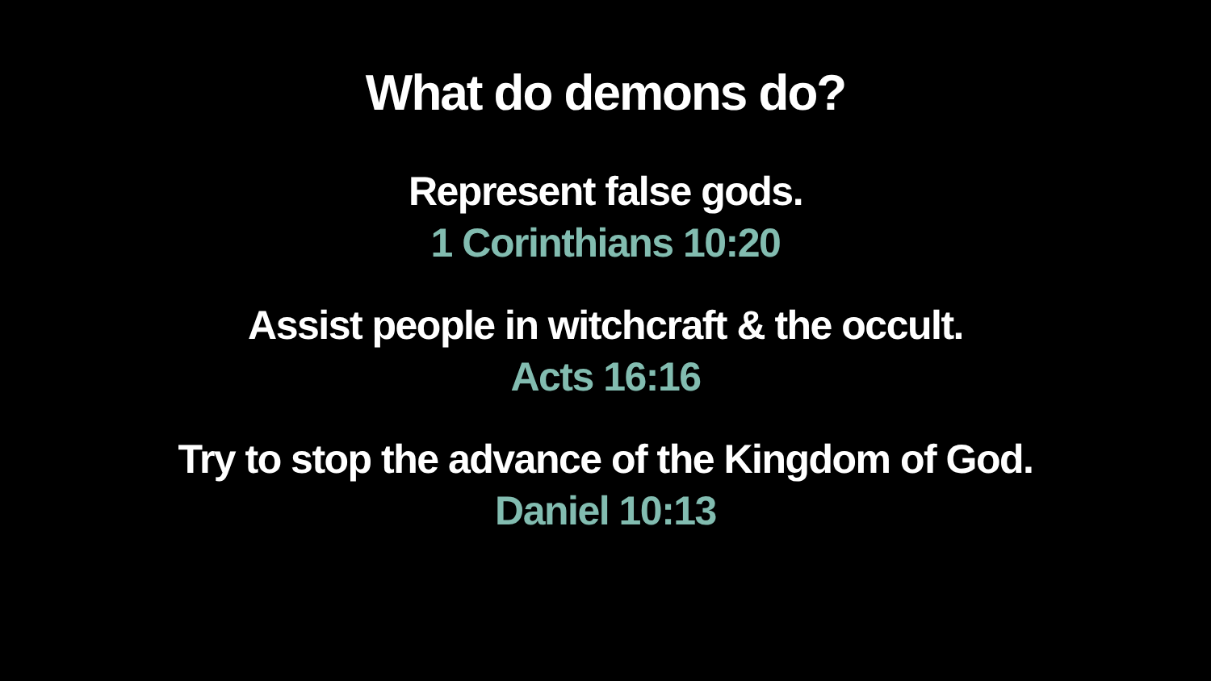What do demons do?
Represent false gods.
1 Corinthians 10:20
Assist people in witchcraft & the occult.
Acts 16:16
Try to stop the advance of the Kingdom of God.
Daniel 10:13